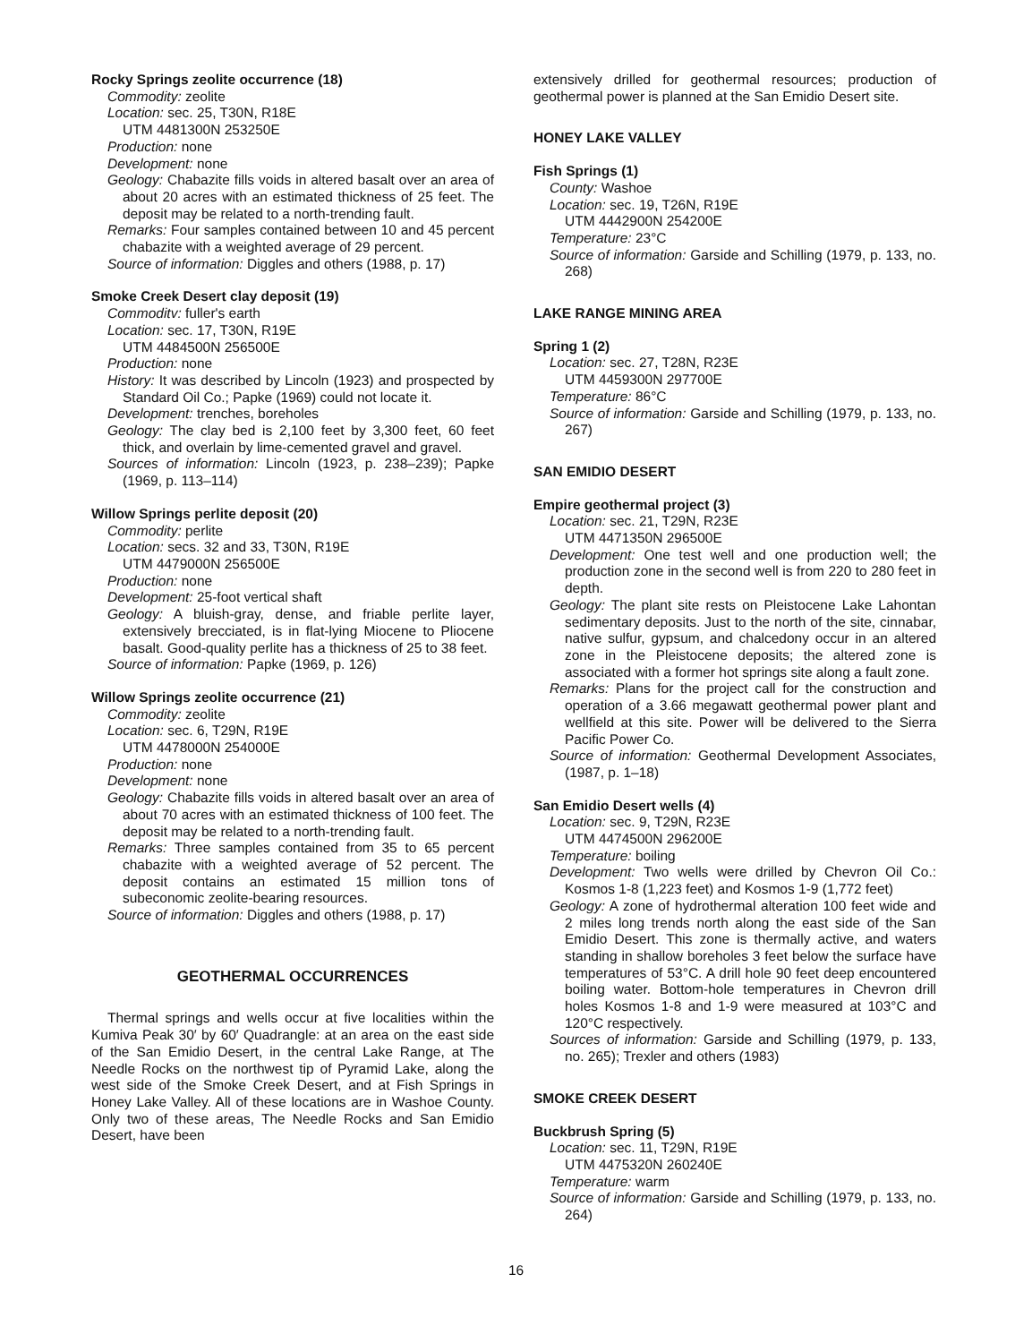Rocky Springs zeolite occurrence (18)
Commodity: zeolite
Location: sec. 25, T30N, R18E
UTM 4481300N 253250E
Production: none
Development: none
Geology: Chabazite fills voids in altered basalt over an area of about 20 acres with an estimated thickness of 25 feet. The deposit may be related to a north-trending fault.
Remarks: Four samples contained between 10 and 45 percent chabazite with a weighted average of 29 percent.
Source of information: Diggles and others (1988, p. 17)
Smoke Creek Desert clay deposit (19)
Commoditv: fuller's earth
Location: sec. 17, T30N, R19E
UTM 4484500N 256500E
Production: none
History: It was described by Lincoln (1923) and prospected by Standard Oil Co.; Papke (1969) could not locate it.
Development: trenches, boreholes
Geology: The clay bed is 2,100 feet by 3,300 feet, 60 feet thick, and overlain by lime-cemented gravel and gravel.
Sources of information: Lincoln (1923, p. 238–239); Papke (1969, p. 113–114)
Willow Springs perlite deposit (20)
Commodity: perlite
Location: secs. 32 and 33, T30N, R19E
UTM 4479000N 256500E
Production: none
Development: 25-foot vertical shaft
Geology: A bluish-gray, dense, and friable perlite layer, extensively brecciated, is in flat-lying Miocene to Pliocene basalt. Good-quality perlite has a thickness of 25 to 38 feet.
Source of information: Papke (1969, p. 126)
Willow Springs zeolite occurrence (21)
Commodity: zeolite
Location: sec. 6, T29N, R19E
UTM 4478000N 254000E
Production: none
Development: none
Geology: Chabazite fills voids in altered basalt over an area of about 70 acres with an estimated thickness of 100 feet. The deposit may be related to a north-trending fault.
Remarks: Three samples contained from 35 to 65 percent chabazite with a weighted average of 52 percent. The deposit contains an estimated 15 million tons of subeconomic zeolite-bearing resources.
Source of information: Diggles and others (1988, p. 17)
GEOTHERMAL OCCURRENCES
Thermal springs and wells occur at five localities within the Kumiva Peak 30′ by 60′ Quadrangle: at an area on the east side of the San Emidio Desert, in the central Lake Range, at The Needle Rocks on the northwest tip of Pyramid Lake, along the west side of the Smoke Creek Desert, and at Fish Springs in Honey Lake Valley. All of these locations are in Washoe County. Only two of these areas, The Needle Rocks and San Emidio Desert, have been
extensively drilled for geothermal resources; production of geothermal power is planned at the San Emidio Desert site.
HONEY LAKE VALLEY
Fish Springs (1)
County: Washoe
Location: sec. 19, T26N, R19E
UTM 4442900N 254200E
Temperature: 23°C
Source of information: Garside and Schilling (1979, p. 133, no. 268)
LAKE RANGE MINING AREA
Spring 1 (2)
Location: sec. 27, T28N, R23E
UTM 4459300N 297700E
Temperature: 86°C
Source of information: Garside and Schilling (1979, p. 133, no. 267)
SAN EMIDIO DESERT
Empire geothermal project (3)
Location: sec. 21, T29N, R23E
UTM 4471350N 296500E
Development: One test well and one production well; the production zone in the second well is from 220 to 280 feet in depth.
Geology: The plant site rests on Pleistocene Lake Lahontan sedimentary deposits. Just to the north of the site, cinnabar, native sulfur, gypsum, and chalcedony occur in an altered zone in the Pleistocene deposits; the altered zone is associated with a former hot springs site along a fault zone.
Remarks: Plans for the project call for the construction and operation of a 3.66 megawatt geothermal power plant and wellfield at this site. Power will be delivered to the Sierra Pacific Power Co.
Source of information: Geothermal Development Associates, (1987, p. 1–18)
San Emidio Desert wells (4)
Location: sec. 9, T29N, R23E
UTM 4474500N 296200E
Temperature: boiling
Development: Two wells were drilled by Chevron Oil Co.: Kosmos 1-8 (1,223 feet) and Kosmos 1-9 (1,772 feet)
Geology: A zone of hydrothermal alteration 100 feet wide and 2 miles long trends north along the east side of the San Emidio Desert. This zone is thermally active, and waters standing in shallow boreholes 3 feet below the surface have temperatures of 53°C. A drill hole 90 feet deep encountered boiling water. Bottom-hole temperatures in Chevron drill holes Kosmos 1-8 and 1-9 were measured at 103°C and 120°C respectively.
Sources of information: Garside and Schilling (1979, p. 133, no. 265); Trexler and others (1983)
SMOKE CREEK DESERT
Buckbrush Spring (5)
Location: sec. 11, T29N, R19E
UTM 4475320N 260240E
Temperature: warm
Source of information: Garside and Schilling (1979, p. 133, no. 264)
16